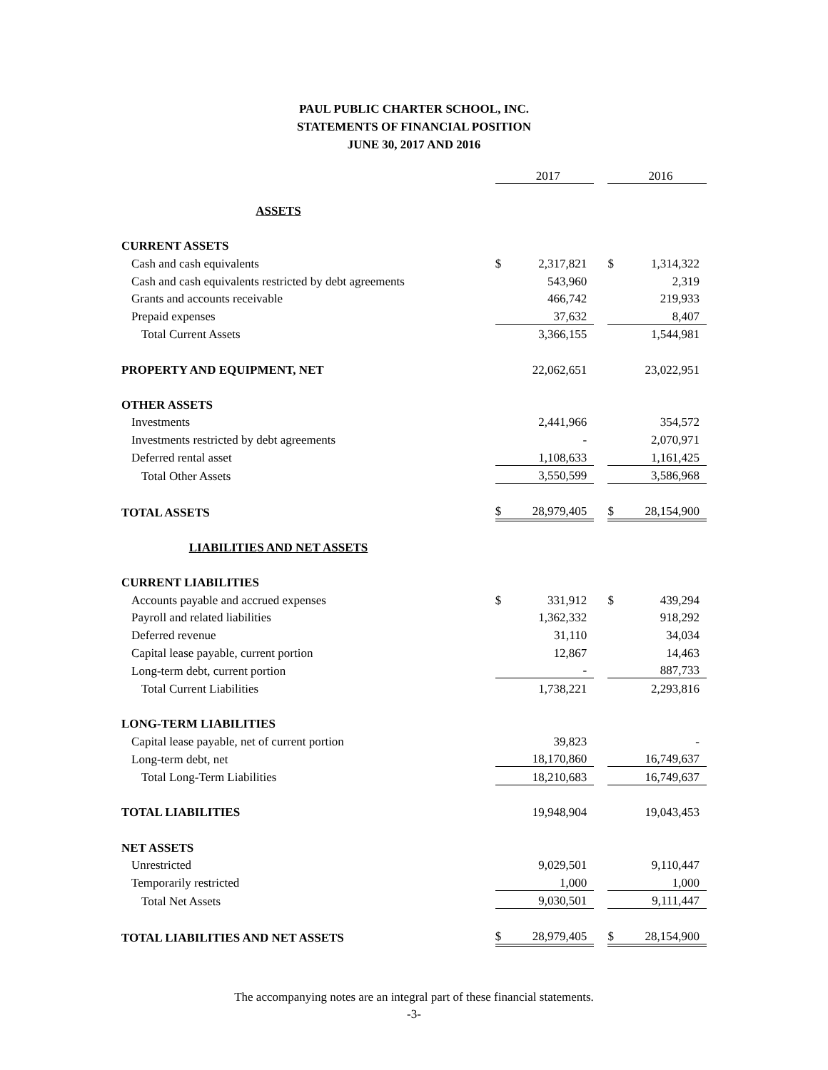PAUL PUBLIC CHARTER SCHOOL, INC.
STATEMENTS OF FINANCIAL POSITION
JUNE 30, 2017 AND 2016
| | | 2017 | | | 2016 |
| ASSETS | | | | | |
| CURRENT ASSETS | | | | | |
| Cash and cash equivalents | $ | 2,317,821 | | $ | 1,314,322 |
| Cash and cash equivalents restricted by debt agreements | | 543,960 | | | 2,319 |
| Grants and accounts receivable | | 466,742 | | | 219,933 |
| Prepaid expenses | | 37,632 | | | 8,407 |
| Total Current Assets | | 3,366,155 | | | 1,544,981 |
| PROPERTY AND EQUIPMENT, NET | | 22,062,651 | | | 23,022,951 |
| OTHER ASSETS | | | | | |
| Investments | | 2,441,966 | | | 354,572 |
| Investments restricted by debt agreements | | - | | | 2,070,971 |
| Deferred rental asset | | 1,108,633 | | | 1,161,425 |
| Total Other Assets | | 3,550,599 | | | 3,586,968 |
| TOTAL ASSETS | $ | 28,979,405 | | $ | 28,154,900 |
| LIABILITIES AND NET ASSETS | | | | | |
| CURRENT LIABILITIES | | | | | |
| Accounts payable and accrued expenses | $ | 331,912 | | $ | 439,294 |
| Payroll and related liabilities | | 1,362,332 | | | 918,292 |
| Deferred revenue | | 31,110 | | | 34,034 |
| Capital lease payable, current portion | | 12,867 | | | 14,463 |
| Long-term debt, current portion | | - | | | 887,733 |
| Total Current Liabilities | | 1,738,221 | | | 2,293,816 |
| LONG-TERM LIABILITIES | | | | | |
| Capital lease payable, net of current portion | | 39,823 | | | - |
| Long-term debt, net | | 18,170,860 | | | 16,749,637 |
| Total Long-Term Liabilities | | 18,210,683 | | | 16,749,637 |
| TOTAL LIABILITIES | | 19,948,904 | | | 19,043,453 |
| NET ASSETS | | | | | |
| Unrestricted | | 9,029,501 | | | 9,110,447 |
| Temporarily restricted | | 1,000 | | | 1,000 |
| Total Net Assets | | 9,030,501 | | | 9,111,447 |
| TOTAL LIABILITIES AND NET ASSETS | $ | 28,979,405 | | $ | 28,154,900 |
The accompanying notes are an integral part of these financial statements.
-3-